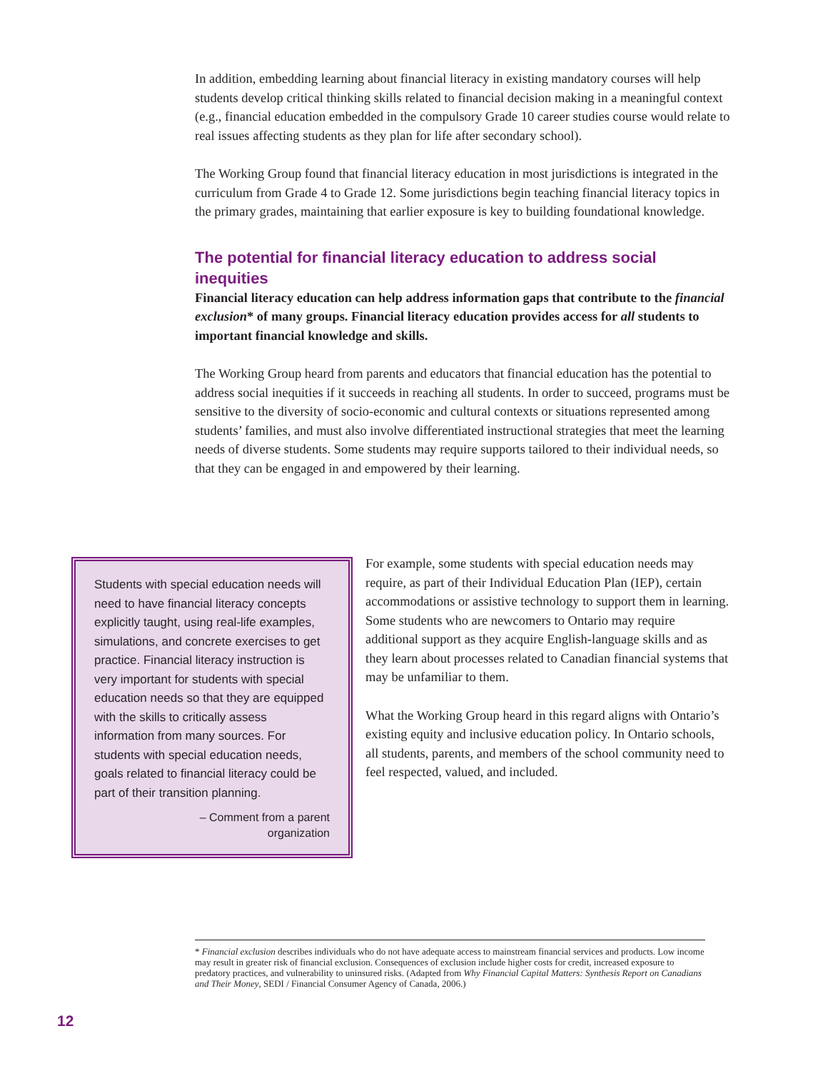In addition, embedding learning about financial literacy in existing mandatory courses will help students develop critical thinking skills related to financial decision making in a meaningful context (e.g., financial education embedded in the compulsory Grade 10 career studies course would relate to real issues affecting students as they plan for life after secondary school).
The Working Group found that financial literacy education in most jurisdictions is integrated in the curriculum from Grade 4 to Grade 12. Some jurisdictions begin teaching financial literacy topics in the primary grades, maintaining that earlier exposure is key to building foundational knowledge.
The potential for financial literacy education to address social inequities
Financial literacy education can help address information gaps that contribute to the financial exclusion* of many groups. Financial literacy education provides access for all students to important financial knowledge and skills.
The Working Group heard from parents and educators that financial education has the potential to address social inequities if it succeeds in reaching all students. In order to succeed, programs must be sensitive to the diversity of socio-economic and cultural contexts or situations represented among students’ families, and must also involve differentiated instructional strategies that meet the learning needs of diverse students. Some students may require supports tailored to their individual needs, so that they can be engaged in and empowered by their learning.
Students with special education needs will need to have financial literacy concepts explicitly taught, using real-life examples, simulations, and concrete exercises to get practice. Financial literacy instruction is very important for students with special education needs so that they are equipped with the skills to critically assess information from many sources. For students with special education needs, goals related to financial literacy could be part of their transition planning.
– Comment from a parent
organization
For example, some students with special education needs may require, as part of their Individual Education Plan (IEP), certain accommodations or assistive technology to support them in learning. Some students who are newcomers to Ontario may require additional support as they acquire English-language skills and as they learn about processes related to Canadian financial systems that may be unfamiliar to them.
What the Working Group heard in this regard aligns with Ontario’s existing equity and inclusive education policy. In Ontario schools, all students, parents, and members of the school community need to feel respected, valued, and included.
* Financial exclusion describes individuals who do not have adequate access to mainstream financial services and products. Low income may result in greater risk of financial exclusion. Consequences of exclusion include higher costs for credit, increased exposure to predatory practices, and vulnerability to uninsured risks. (Adapted from Why Financial Capital Matters: Synthesis Report on Canadians and Their Money, SEDI / Financial Consumer Agency of Canada, 2006.)
12